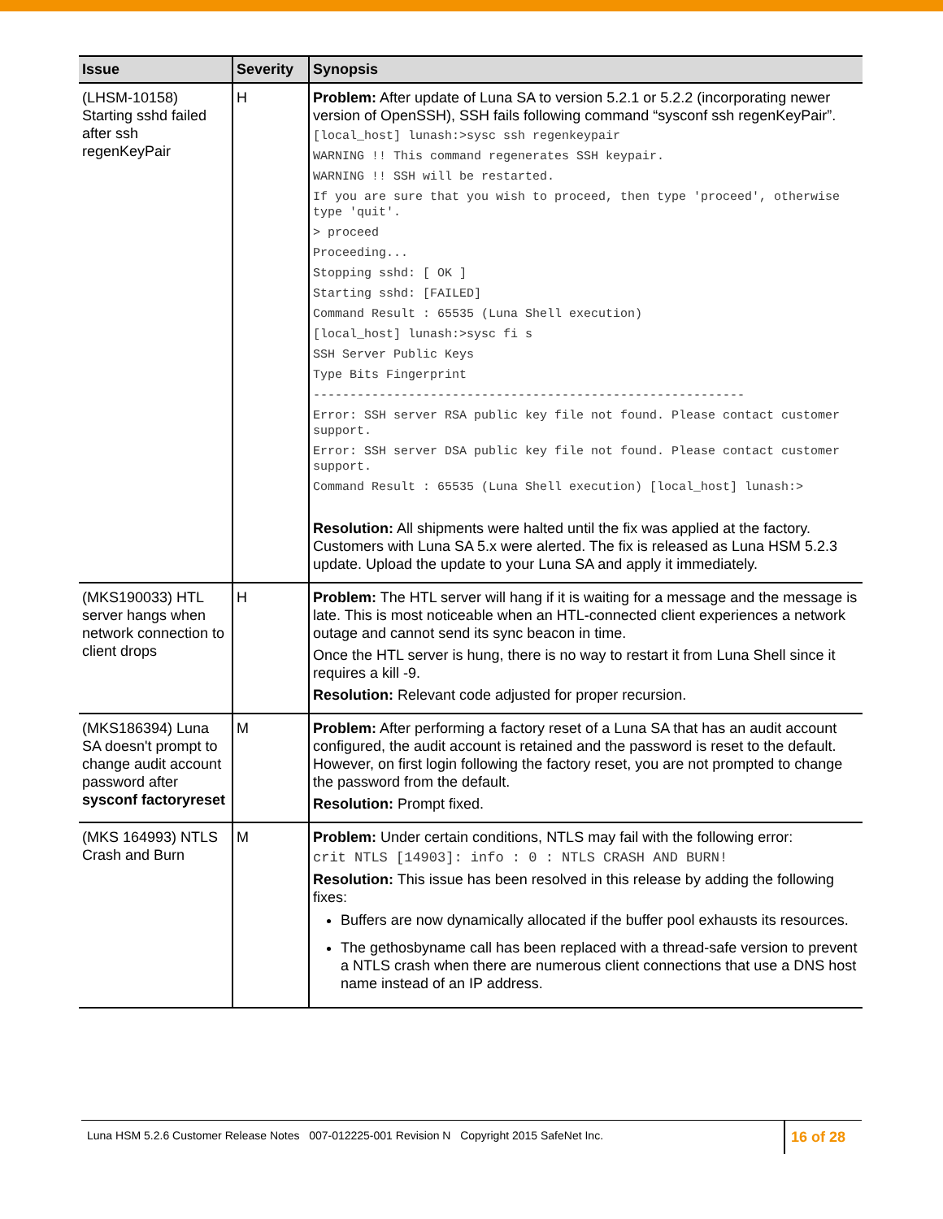| Issue | Severity | Synopsis |
| --- | --- | --- |
| (LHSM-10158) Starting sshd failed after ssh regenKeyPair | H | Problem: After update of Luna SA to version 5.2.1 or 5.2.2 (incorporating newer version of OpenSSH), SSH fails following command “sysconf ssh regenKeyPair”. [local_host] lunash:>sysc ssh regenkeypair WARNING !! This command regenerates SSH keypair. WARNING !! SSH will be restarted. If you are sure that you wish to proceed, then type 'proceed', otherwise type 'quit'. > proceed Proceeding... Stopping sshd: [ OK ] Starting sshd: [FAILED] Command Result : 65535 (Luna Shell execution) [local_host] lunash:>sysc fi s SSH Server Public Keys Type Bits Fingerprint ----------------------------------------------------------- Error: SSH server RSA public key file not found. Please contact customer support. Error: SSH server DSA public key file not found. Please contact customer support. Command Result : 65535 (Luna Shell execution) [local_host] lunash:> Resolution: All shipments were halted until the fix was applied at the factory. Customers with Luna SA 5.x were alerted. The fix is released as Luna HSM 5.2.3 update. Upload the update to your Luna SA and apply it immediately. |
| (MKS190033) HTL server hangs when network connection to client drops | H | Problem: The HTL server will hang if it is waiting for a message and the message is late. This is most noticeable when an HTL-connected client experiences a network outage and cannot send its sync beacon in time. Once the HTL server is hung, there is no way to restart it from Luna Shell since it requires a kill -9. Resolution: Relevant code adjusted for proper recursion. |
| (MKS186394) Luna SA doesn't prompt to change audit account password after sysconf factoryreset | M | Problem: After performing a factory reset of a Luna SA that has an audit account configured, the audit account is retained and the password is reset to the default. However, on first login following the factory reset, you are not prompted to change the password from the default. Resolution: Prompt fixed. |
| (MKS 164993) NTLS Crash and Burn | M | Problem: Under certain conditions, NTLS may fail with the following error: crit NTLS [14903]: info : 0 : NTLS CRASH AND BURN! Resolution: This issue has been resolved in this release by adding the following fixes: Buffers are now dynamically allocated if the buffer pool exhausts its resources. The gethosbyname call has been replaced with a thread-safe version to prevent a NTLS crash when there are numerous client connections that use a DNS host name instead of an IP address. |
Luna HSM 5.2.6 Customer Release Notes 007-012225-001 Revision N Copyright 2015 SafeNet Inc. 16 of 28